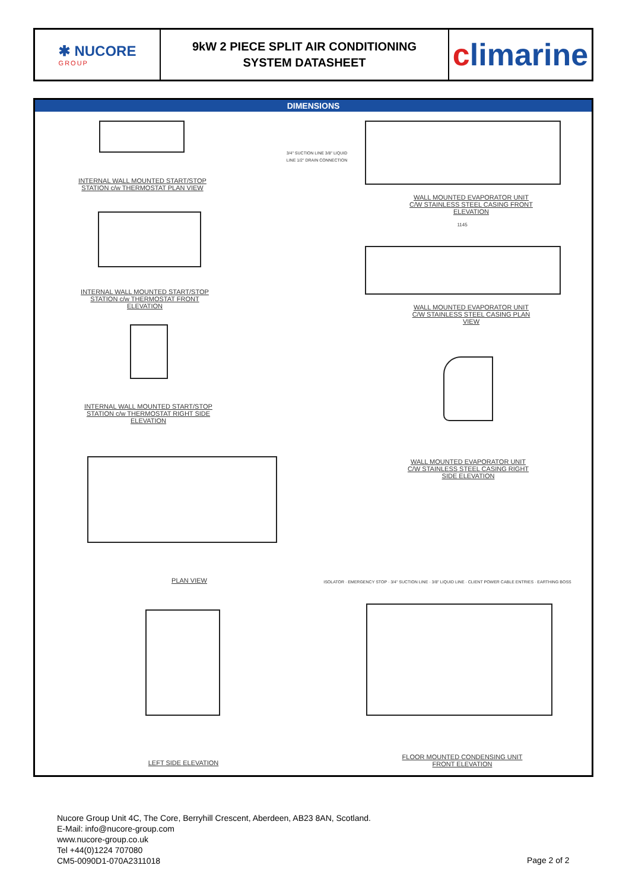✱ NUCORE
GROUP
9kW 2 PIECE SPLIT AIR CONDITIONING
SYSTEM DATASHEET
climarine
DIMENSIONS
INTERNAL WALL MOUNTED START/STOP STATION c/w THERMOSTAT PLAN VIEW
INTERNAL WALL MOUNTED START/STOP STATION c/w THERMOSTAT FRONT ELEVATION
INTERNAL WALL MOUNTED START/STOP STATION c/w THERMOSTAT RIGHT SIDE ELEVATION
PLAN VIEW
LEFT SIDE ELEVATION
3/4" SUCTION LINE 3/8" LIQUID LINE 1/2" DRAIN CONNECTION
WALL MOUNTED EVAPORATOR UNIT C/W STAINLESS STEEL CASING FRONT ELEVATION
1145
WALL MOUNTED EVAPORATOR UNIT C/W STAINLESS STEEL CASING PLAN VIEW
WALL MOUNTED EVAPORATOR UNIT C/W STAINLESS STEEL CASING RIGHT SIDE ELEVATION
ISOLATOR · EMERGENCY STOP · 3/4" SUCTION LINE · 3/8" LIQUID LINE · CLIENT POWER CABLE ENTRIES · EARTHING BOSS
FLOOR MOUNTED CONDENSING UNIT FRONT ELEVATION
Nucore Group Unit 4C, The Core, Berryhill Crescent, Aberdeen, AB23 8AN, Scotland.
E-Mail: info@nucore-group.com
www.nucore-group.co.uk
Tel +44(0)1224 707080
CM5-0090D1-070A2311018
Page 2 of 2